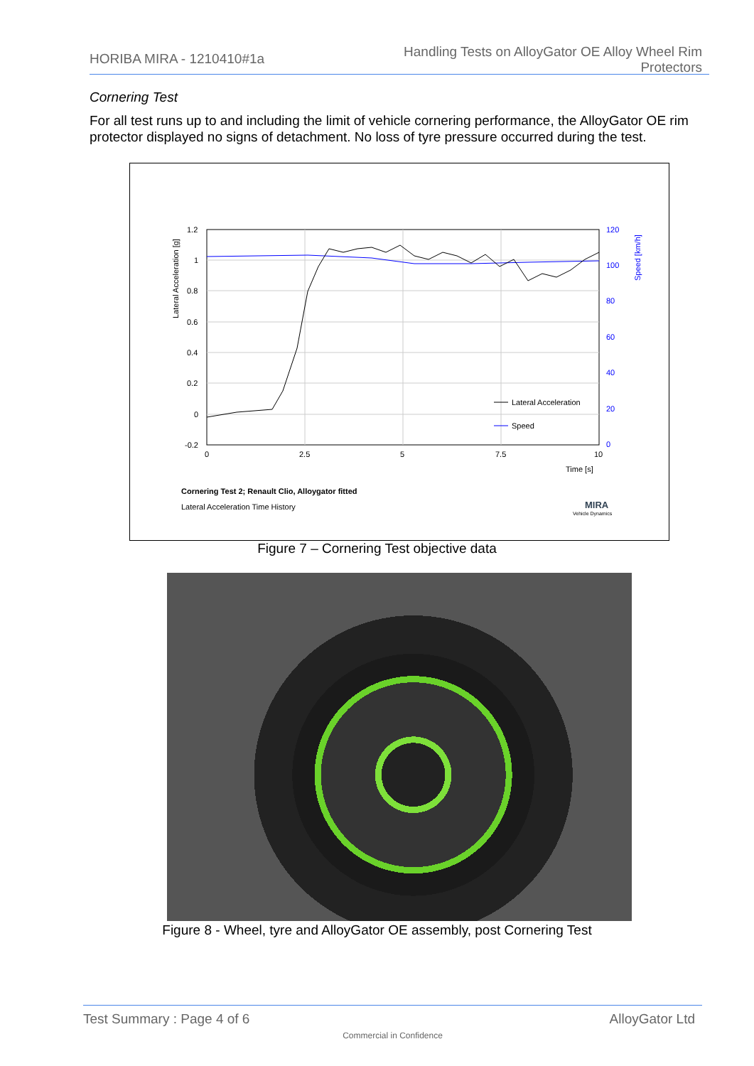HORIBA MIRA - 1210410#1a
Handling Tests on AlloyGator OE Alloy Wheel Rim
Protectors
Cornering Test
For all test runs up to and including the limit of vehicle cornering performance, the AlloyGator OE rim protector displayed no signs of detachment. No loss of tyre pressure occurred during the test.
1.2
1
0.8
0.6
0.4
0.2
0
-0.2
120
100
80
60
40
20
0
0
2.5
5
7.5
10
Time [s]
Lateral Acceleration [g]
Speed [km/h]
Lateral Acceleration
Speed
Cornering Test 2; Renault Clio, Alloygator fitted
Lateral Acceleration Time History
MIRA
Vehicle Dynamics
Figure 7 – Cornering Test objective data
Figure 8 - Wheel, tyre and AlloyGator OE assembly, post Cornering Test
Test Summary : Page 4 of 6 AlloyGator Ltd
Commercial in Confidence